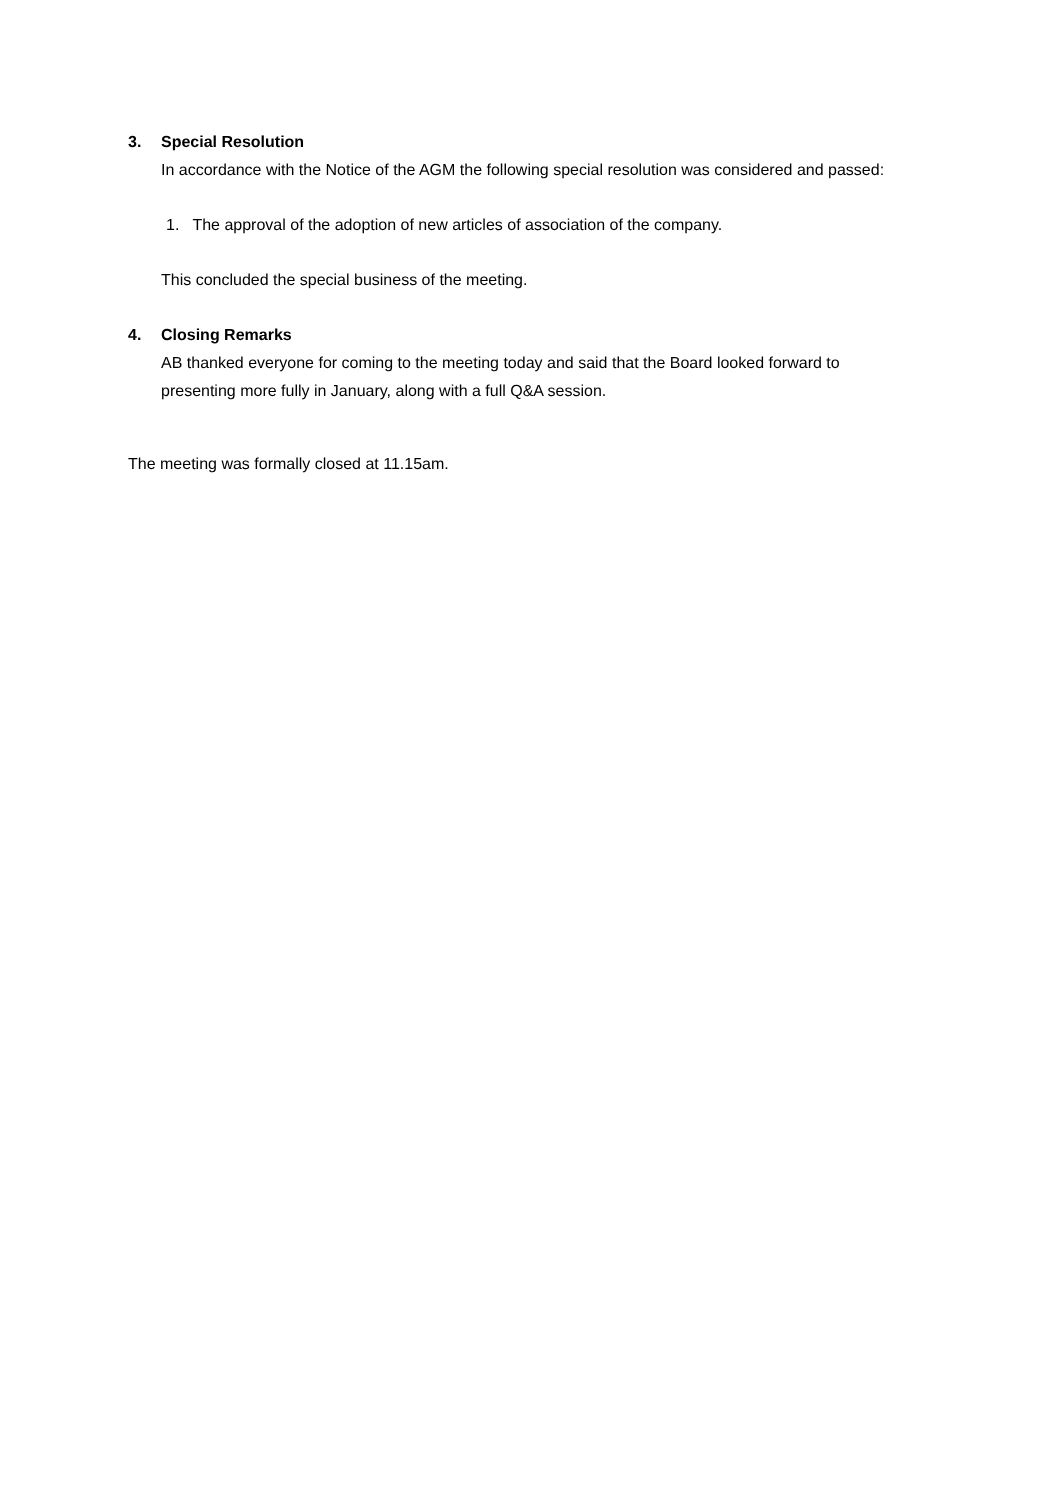3. Special Resolution
In accordance with the Notice of the AGM the following special resolution was considered and passed:
1. The approval of the adoption of new articles of association of the company.
This concluded the special business of the meeting.
4. Closing Remarks
AB thanked everyone for coming to the meeting today and said that the Board looked forward to presenting more fully in January, along with a full Q&A session.
The meeting was formally closed at 11.15am.